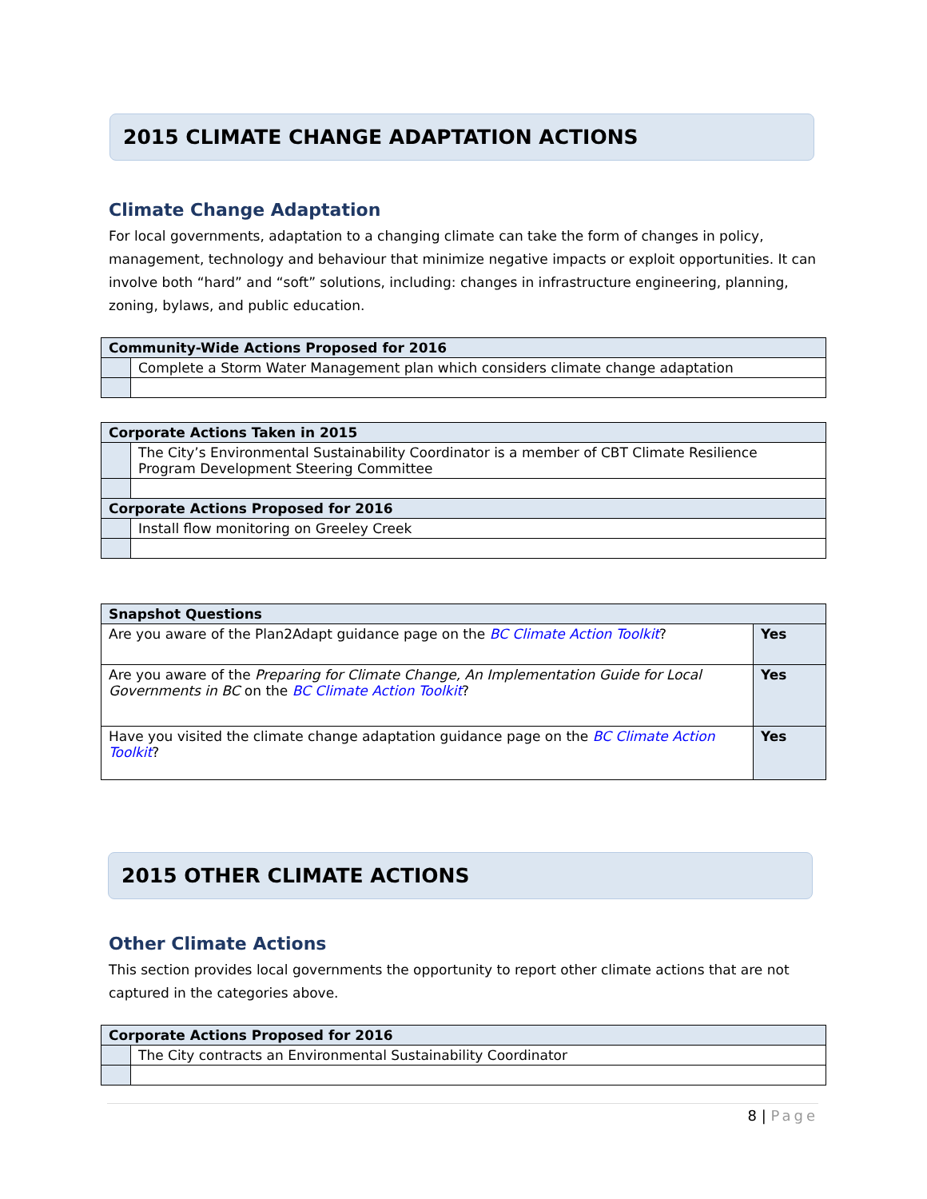2015 CLIMATE CHANGE ADAPTATION ACTIONS
Climate Change Adaptation
For local governments, adaptation to a changing climate can take the form of changes in policy, management, technology and behaviour that minimize negative impacts or exploit opportunities. It can involve both “hard” and “soft” solutions, including: changes in infrastructure engineering, planning, zoning, bylaws, and public education.
| Community-Wide Actions Proposed for 2016 | |
| --- | --- |
| | Complete a Storm Water Management plan which considers climate change adaptation |
| Corporate Actions Taken in 2015 | |
| --- | --- |
| | The City’s Environmental Sustainability Coordinator is a member of CBT Climate Resilience Program Development Steering Committee |
| Corporate Actions Proposed for 2016 | |
| | Install flow monitoring on Greeley Creek |
| Snapshot Questions | |
| --- | --- |
| Are you aware of the Plan2Adapt guidance page on the BC Climate Action Toolkit ? | Yes |
| Are you aware of the Preparing for Climate Change, An Implementation Guide for Local Governments in BC on the BC Climate Action Toolkit ? | Yes |
| Have you visited the climate change adaptation guidance page on the BC Climate Action Toolkit ? | Yes |
2015 OTHER CLIMATE ACTIONS
Other Climate Actions
This section provides local governments the opportunity to report other climate actions that are not captured in the categories above.
| Corporate Actions Proposed for 2016 | |
| --- | --- |
| | The City contracts an Environmental Sustainability Coordinator |
8 | Page